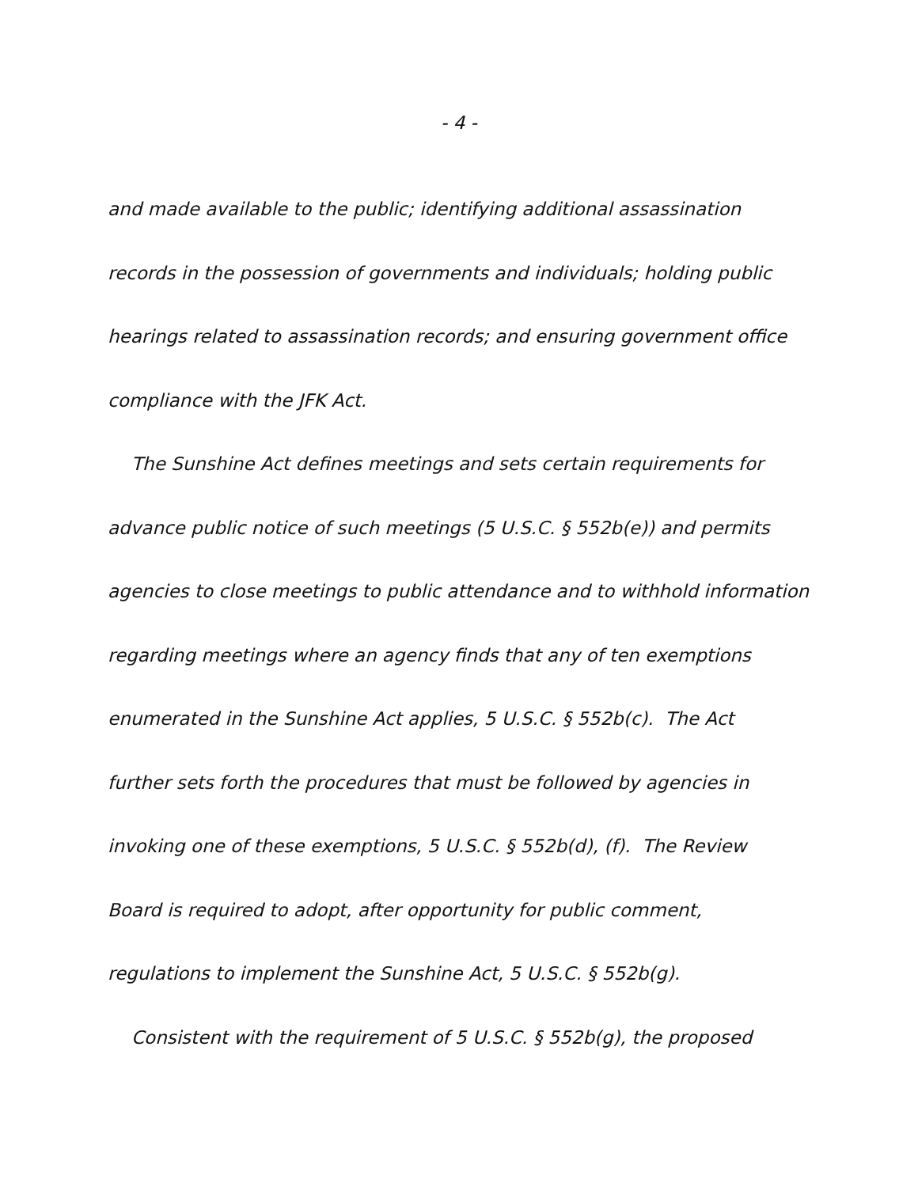- 4 -
and made available to the public; identifying additional assassination
records in the possession of governments and individuals; holding public
hearings related to assassination records; and ensuring government office
compliance with the JFK Act.
The Sunshine Act defines meetings and sets certain requirements for
advance public notice of such meetings (5 U.S.C. § 552b(e)) and permits
agencies to close meetings to public attendance and to withhold information
regarding meetings where an agency finds that any of ten exemptions
enumerated in the Sunshine Act applies, 5 U.S.C. § 552b(c). The Act
further sets forth the procedures that must be followed by agencies in
invoking one of these exemptions, 5 U.S.C. § 552b(d), (f). The Review
Board is required to adopt, after opportunity for public comment,
regulations to implement the Sunshine Act, 5 U.S.C. § 552b(g).
Consistent with the requirement of 5 U.S.C. § 552b(g), the proposed